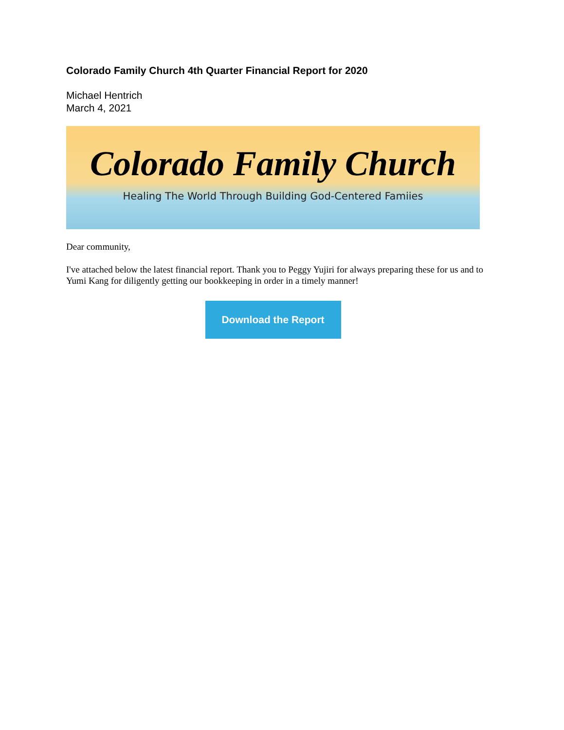Colorado Family Church 4th Quarter Financial Report for 2020
Michael Hentrich
March 4, 2021
Colorado Family Church
Healing The World Through Building God-Centered Famiies
Dear community,
I've attached below the latest financial report. Thank you to Peggy Yujiri for always preparing these for us and to Yumi Kang for diligently getting our bookkeeping in order in a timely manner!
Download the Report